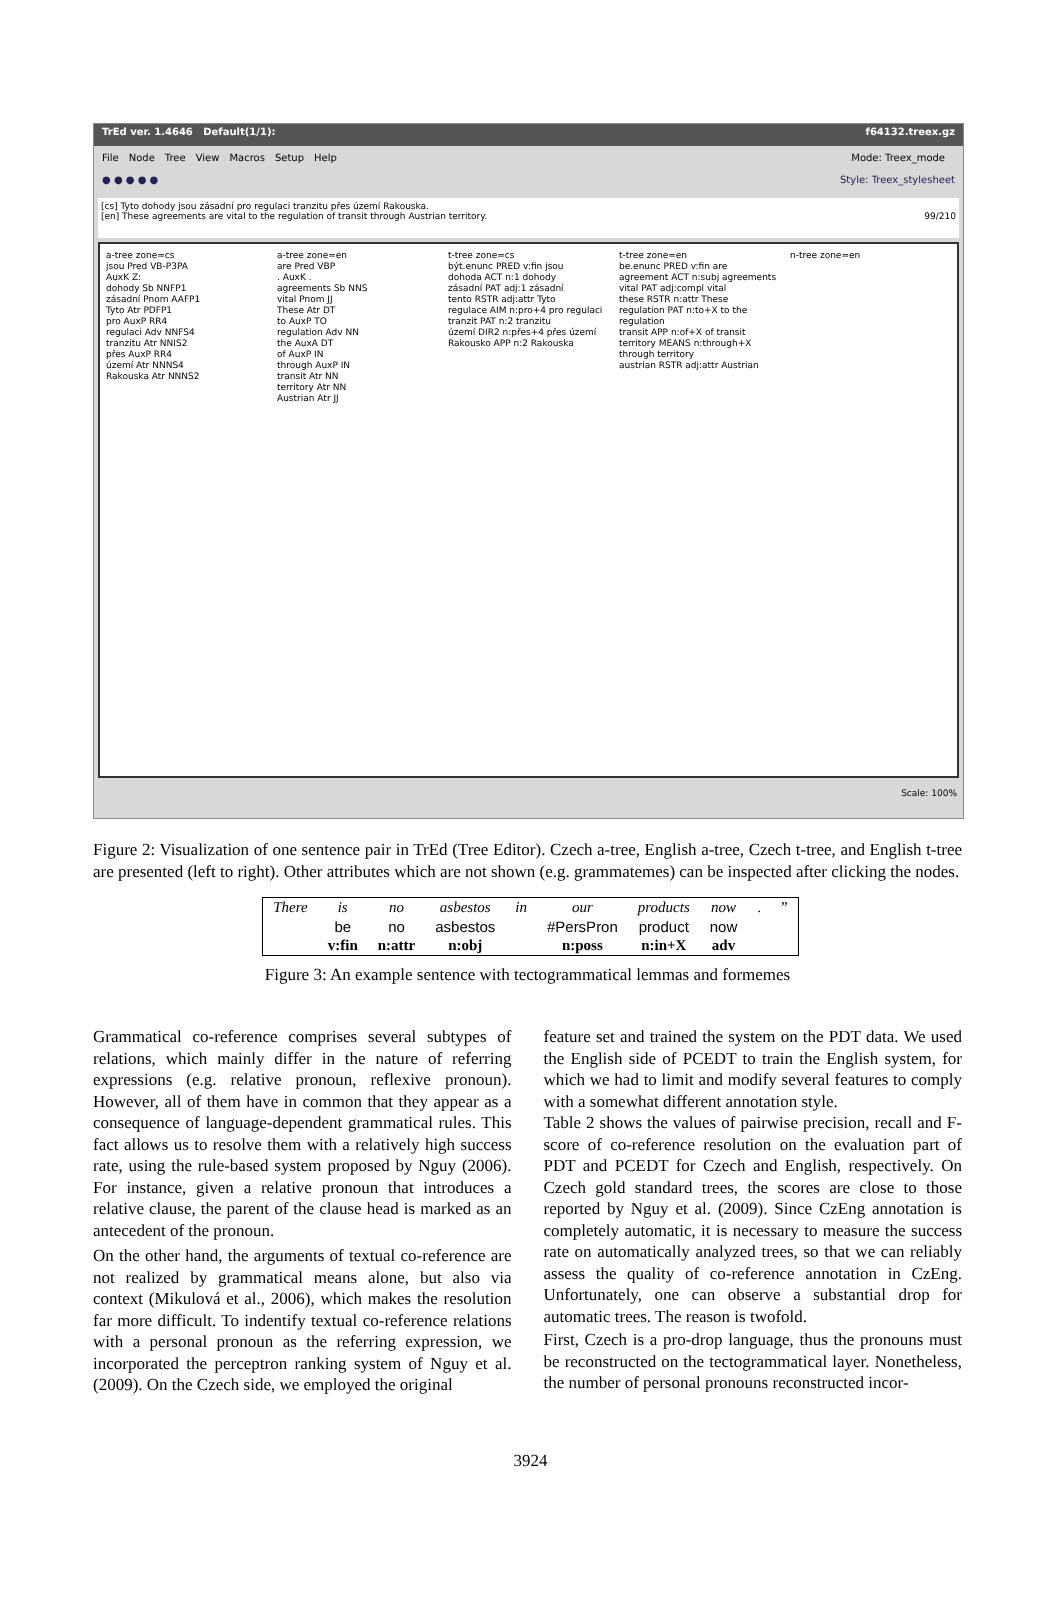TrEd ver. 1.4646 Default(1/1): f64132.treex.gz
File Node Tree View Macros Setup Help Mode: Treex_mode
● ● ● ● ● Style: Treex_stylesheet
[cs] Tyto dohody jsou zásadní pro regulaci tranzitu přes území Rakouska.
[en] These agreements are vital to the regulation of transit through Austrian territory. 99/210
a-tree zone=cs
jsou Pred VB-P3PA
AuxK Z:
dohody Sb NNFP1
zásadní Pnom AAFP1
Tyto Atr PDFP1
pro AuxP RR4
regulaci Adv NNFS4
tranzitu Atr NNIS2
přes AuxP RR4
území Atr NNNS4
Rakouska Atr NNNS2
a-tree zone=en
are Pred VBP
. AuxK .
agreements Sb NNS
vital Pnom JJ
These Atr DT
to AuxP TO
regulation Adv NN
the AuxA DT
of AuxP IN
through AuxP IN
transit Atr NN
territory Atr NN
Austrian Atr JJ
t-tree zone=cs
být.enunc PRED v:fin jsou
dohoda ACT n:1 dohody
zásadní PAT adj:1 zásadní
tento RSTR adj:attr Tyto
regulace AIM n:pro+4 pro regulaci
tranzit PAT n:2 tranzitu
území DIR2 n:přes+4 přes území
Rakousko APP n:2 Rakouska
t-tree zone=en
be.enunc PRED v:fin are
agreement ACT n:subj agreements
vital PAT adj:compl vital
these RSTR n:attr These
regulation PAT n:to+X to the regulation
transit APP n:of+X of transit
territory MEANS n:through+X through territory
austrian RSTR adj:attr Austrian
n-tree zone=en
Scale: 100%
Figure 2: Visualization of one sentence pair in TrEd (Tree Editor). Czech a-tree, English a-tree, Czech t-tree, and English t-tree are presented (left to right). Other attributes which are not shown (e.g. grammatemes) can be inspected after clicking the nodes.
| There | is | no | asbestos | in | our | products | now | . | ” |
| | be | no | asbestos | | #PersPron | product | now | | |
| | v:fin | n:attr | n:obj | | n:poss | n:in+X | adv | | |
Figure 3: An example sentence with tectogrammatical lemmas and formemes
Grammatical co-reference comprises several subtypes of relations, which mainly differ in the nature of referring expressions (e.g. relative pronoun, reflexive pronoun). However, all of them have in common that they appear as a consequence of language-dependent grammatical rules. This fact allows us to resolve them with a relatively high success rate, using the rule-based system proposed by Nguy (2006). For instance, given a relative pronoun that introduces a relative clause, the parent of the clause head is marked as an antecedent of the pronoun.
On the other hand, the arguments of textual co-reference are not realized by grammatical means alone, but also via context (Mikulová et al., 2006), which makes the resolution far more difficult. To indentify textual co-reference relations with a personal pronoun as the referring expression, we incorporated the perceptron ranking system of Nguy et al. (2009). On the Czech side, we employed the original
feature set and trained the system on the PDT data. We used the English side of PCEDT to train the English system, for which we had to limit and modify several features to comply with a somewhat different annotation style.
Table 2 shows the values of pairwise precision, recall and F-score of co-reference resolution on the evaluation part of PDT and PCEDT for Czech and English, respectively. On Czech gold standard trees, the scores are close to those reported by Nguy et al. (2009). Since CzEng annotation is completely automatic, it is necessary to measure the success rate on automatically analyzed trees, so that we can reliably assess the quality of co-reference annotation in CzEng. Unfortunately, one can observe a substantial drop for automatic trees. The reason is twofold.
First, Czech is a pro-drop language, thus the pronouns must be reconstructed on the tectogrammatical layer. Nonetheless, the number of personal pronouns reconstructed incor-
3924